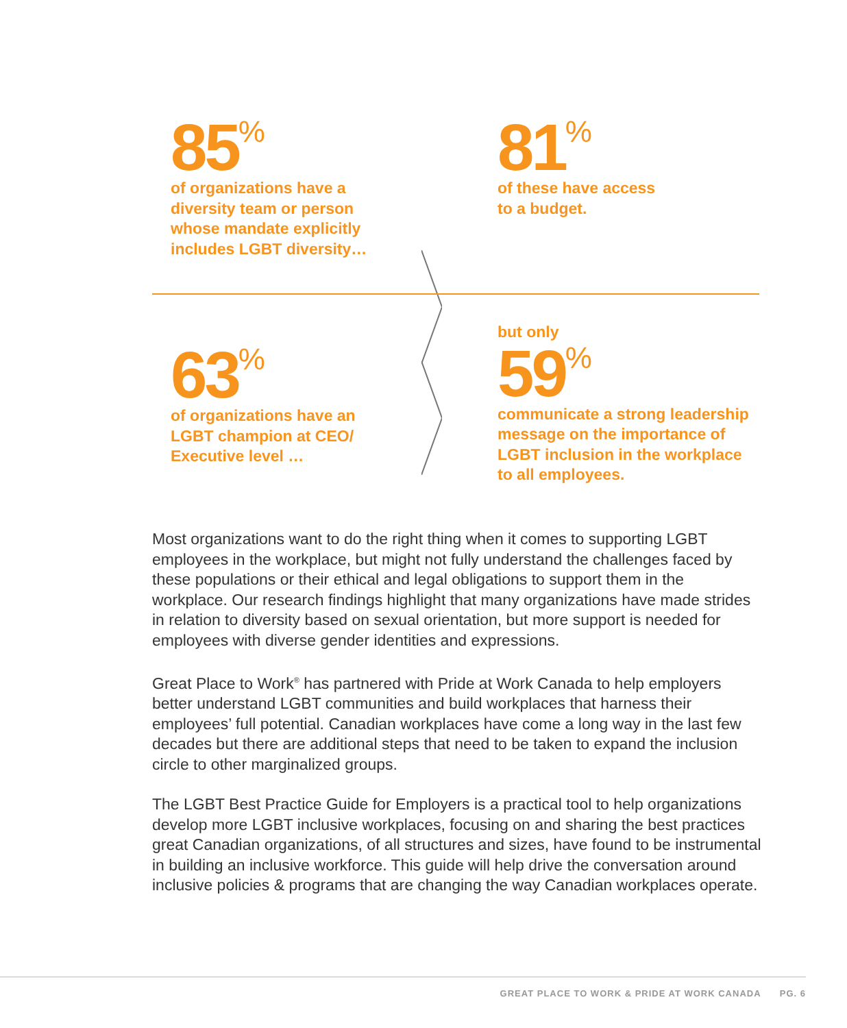85<sup>%</sup>
of organizations have a
diversity team or person
whose mandate explicitly
includes LGBT diversity…
81<sup>%</sup>
of these have access
to a budget.
63<sup>%</sup>
of organizations have an
LGBT champion at CEO/
Executive level …
but only
59<sup>%</sup>
communicate a strong leadership
message on the importance of
LGBT inclusion in the workplace
to all employees.
Most organizations want to do the right thing when it comes to supporting LGBT employees in the workplace, but might not fully understand the challenges faced by these populations or their ethical and legal obligations to support them in the workplace. Our research findings highlight that many organizations have made strides in relation to diversity based on sexual orientation, but more support is needed for employees with diverse gender identities and expressions.
Great Place to Work<sup>®</sup> has partnered with Pride at Work Canada to help employers better understand LGBT communities and build workplaces that harness their employees’ full potential. Canadian workplaces have come a long way in the last few decades but there are additional steps that need to be taken to expand the inclusion circle to other marginalized groups.
The LGBT Best Practice Guide for Employers is a practical tool to help organizations develop more LGBT inclusive workplaces, focusing on and sharing the best practices great Canadian organizations, of all structures and sizes, have found to be instrumental in building an inclusive workforce. This guide will help drive the conversation around inclusive policies & programs that are changing the way Canadian workplaces operate.
GREAT PLACE TO WORK & PRIDE AT WORK CANADA PG. 6